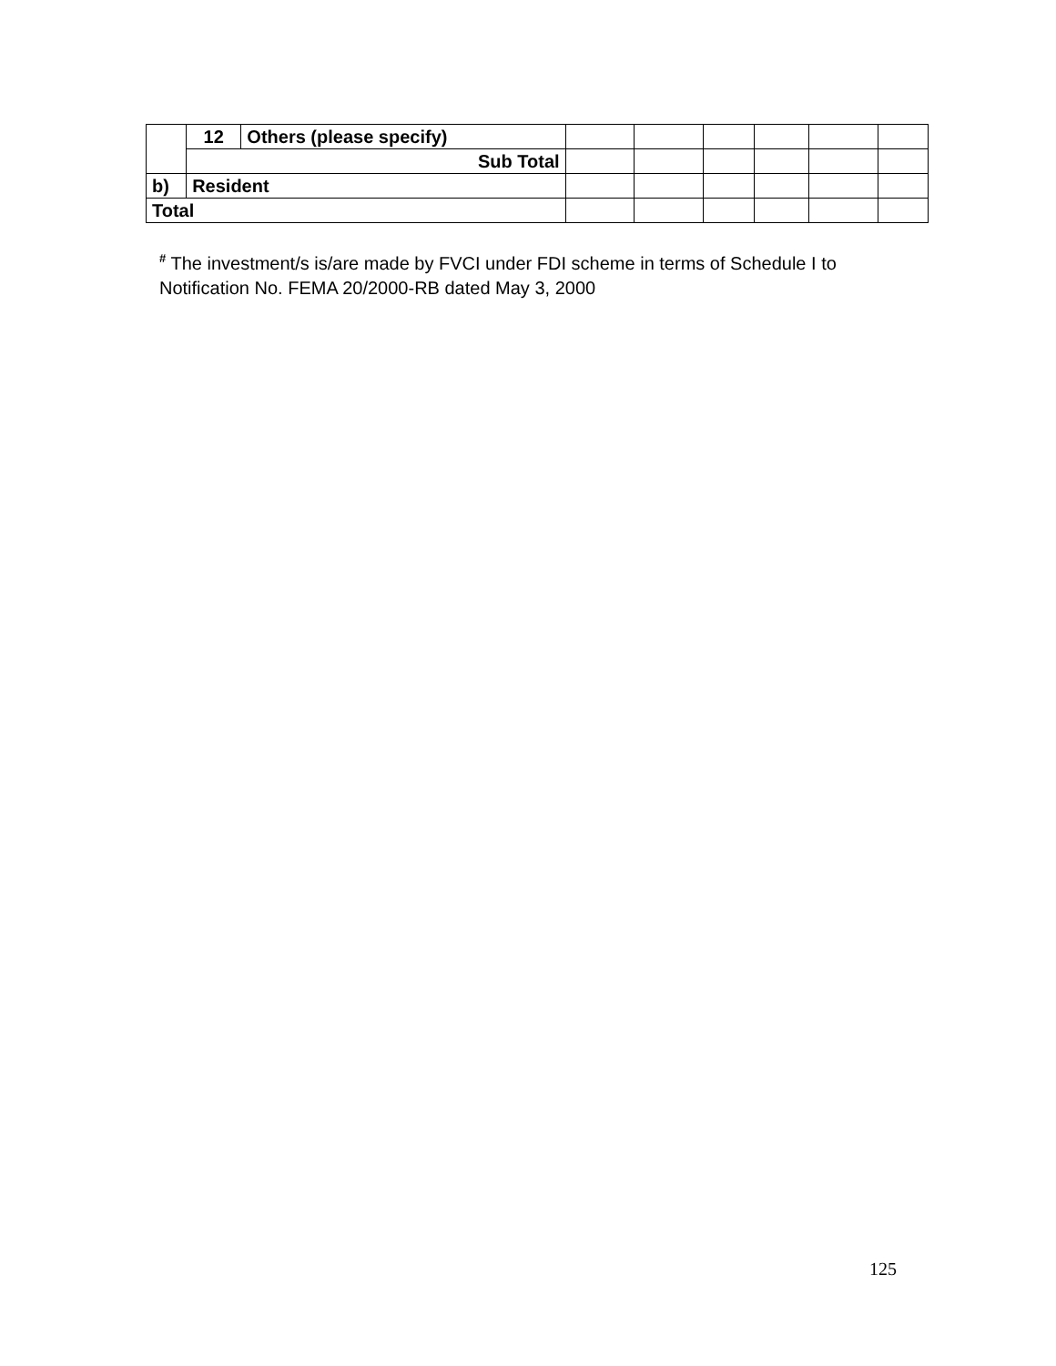| | 12 | Others (please specify) | | | | | | |
| | Sub Total | | | | | | | |
| b) | Resident | | | | | | | |
| Total | | | | | | | | |
<sup>#</sup> The investment/s is/are made by FVCI under FDI scheme in terms of Schedule I to Notification No. FEMA 20/2000-RB dated May 3, 2000
125